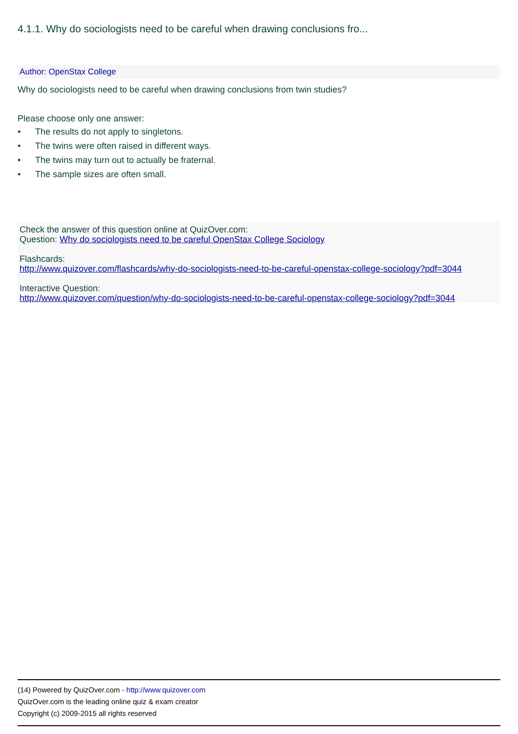4.1.1. Why do sociologists need to be careful when drawing conclusions fro...
Author: OpenStax College
Why do sociologists need to be careful when drawing conclusions from twin studies?
Please choose only one answer:
• The results do not apply to singletons.
• The twins were often raised in different ways.
• The twins may turn out to actually be fraternal.
• The sample sizes are often small.
Check the answer of this question online at QuizOver.com:
Question: Why do sociologists need to be careful OpenStax College Sociology
Flashcards:
http://www.quizover.com/flashcards/why-do-sociologists-need-to-be-careful-openstax-college-sociology?pdf=3044
Interactive Question:
http://www.quizover.com/question/why-do-sociologists-need-to-be-careful-openstax-college-sociology?pdf=3044
(14) Powered by QuizOver.com - http://www.quizover.com
QuizOver.com is the leading online quiz & exam creator
Copyright (c) 2009-2015 all rights reserved